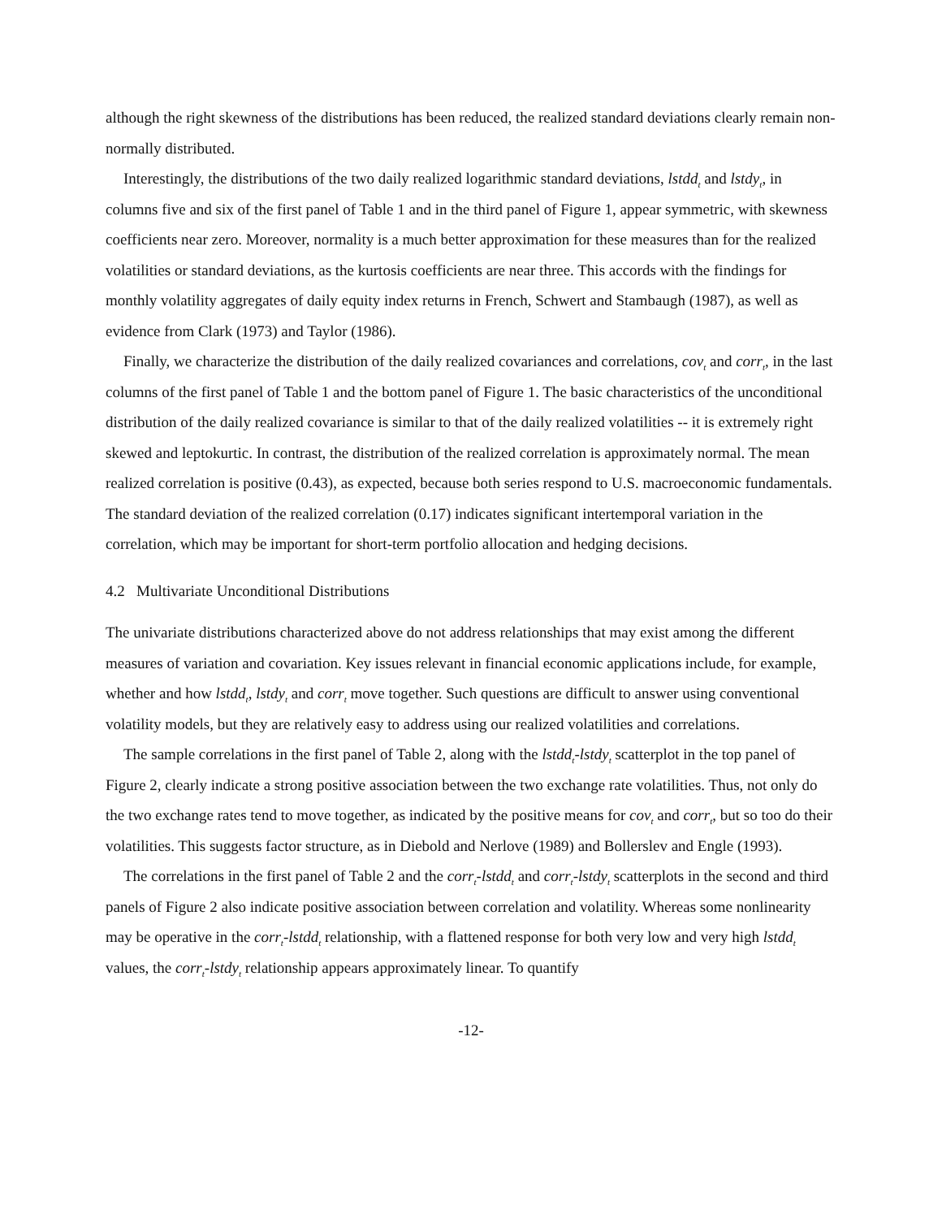although the right skewness of the distributions has been reduced, the realized standard deviations clearly remain non-normally distributed.
Interestingly, the distributions of the two daily realized logarithmic standard deviations, lstdd<sub>t</sub> and lstdy<sub>t</sub>, in columns five and six of the first panel of Table 1 and in the third panel of Figure 1, appear symmetric, with skewness coefficients near zero. Moreover, normality is a much better approximation for these measures than for the realized volatilities or standard deviations, as the kurtosis coefficients are near three. This accords with the findings for monthly volatility aggregates of daily equity index returns in French, Schwert and Stambaugh (1987), as well as evidence from Clark (1973) and Taylor (1986).
Finally, we characterize the distribution of the daily realized covariances and correlations, cov<sub>t</sub> and corr<sub>t</sub>, in the last columns of the first panel of Table 1 and the bottom panel of Figure 1. The basic characteristics of the unconditional distribution of the daily realized covariance is similar to that of the daily realized volatilities -- it is extremely right skewed and leptokurtic. In contrast, the distribution of the realized correlation is approximately normal. The mean realized correlation is positive (0.43), as expected, because both series respond to U.S. macroeconomic fundamentals. The standard deviation of the realized correlation (0.17) indicates significant intertemporal variation in the correlation, which may be important for short-term portfolio allocation and hedging decisions.
4.2 Multivariate Unconditional Distributions
The univariate distributions characterized above do not address relationships that may exist among the different measures of variation and covariation. Key issues relevant in financial economic applications include, for example, whether and how lstdd<sub>t</sub>, lstdy<sub>t</sub> and corr<sub>t</sub> move together. Such questions are difficult to answer using conventional volatility models, but they are relatively easy to address using our realized volatilities and correlations.
The sample correlations in the first panel of Table 2, along with the lstdd<sub>t</sub>-lstdy<sub>t</sub> scatterplot in the top panel of Figure 2, clearly indicate a strong positive association between the two exchange rate volatilities. Thus, not only do the two exchange rates tend to move together, as indicated by the positive means for cov<sub>t</sub> and corr<sub>t</sub>, but so too do their volatilities. This suggests factor structure, as in Diebold and Nerlove (1989) and Bollerslev and Engle (1993).
The correlations in the first panel of Table 2 and the corr<sub>t</sub>-lstdd<sub>t</sub> and corr<sub>t</sub>-lstdy<sub>t</sub> scatterplots in the second and third panels of Figure 2 also indicate positive association between correlation and volatility. Whereas some nonlinearity may be operative in the corr<sub>t</sub>-lstdd<sub>t</sub> relationship, with a flattened response for both very low and very high lstdd<sub>t</sub> values, the corr<sub>t</sub>-lstdy<sub>t</sub> relationship appears approximately linear. To quantify
-12-